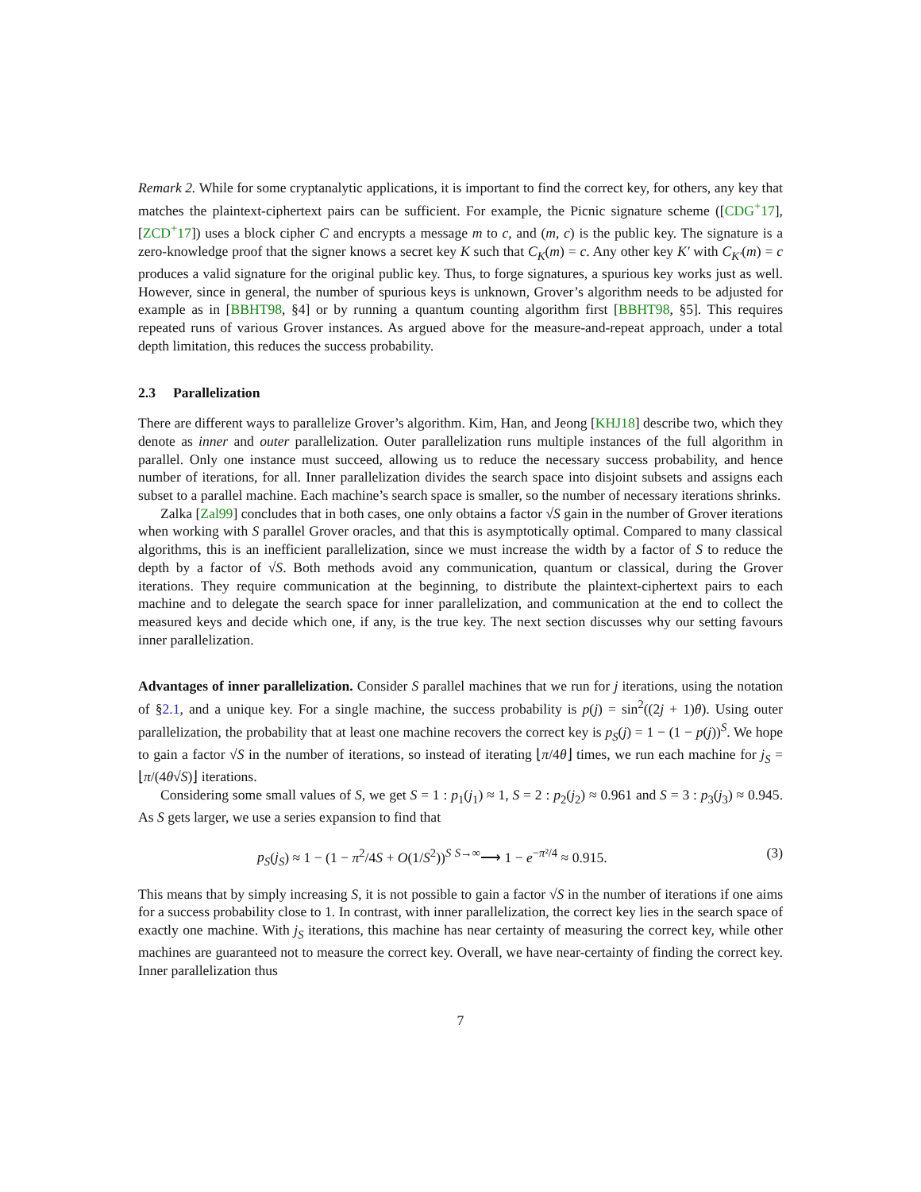Remark 2. While for some cryptanalytic applications, it is important to find the correct key, for others, any key that matches the plaintext-ciphertext pairs can be sufficient. For example, the Picnic signature scheme ([CDG<sup>+</sup>17], [ZCD<sup>+</sup>17]) uses a block cipher C and encrypts a message m to c, and (m, c) is the public key. The signature is a zero-knowledge proof that the signer knows a secret key K such that C<sub>K</sub>(m) = c. Any other key K′ with C<sub>K′</sub>(m) = c produces a valid signature for the original public key. Thus, to forge signatures, a spurious key works just as well. However, since in general, the number of spurious keys is unknown, Grover’s algorithm needs to be adjusted for example as in [BBHT98, §4] or by running a quantum counting algorithm first [BBHT98, §5]. This requires repeated runs of various Grover instances. As argued above for the measure-and-repeat approach, under a total depth limitation, this reduces the success probability.
2.3 Parallelization
There are different ways to parallelize Grover’s algorithm. Kim, Han, and Jeong [KHJ18] describe two, which they denote as inner and outer parallelization. Outer parallelization runs multiple instances of the full algorithm in parallel. Only one instance must succeed, allowing us to reduce the necessary success probability, and hence number of iterations, for all. Inner parallelization divides the search space into disjoint subsets and assigns each subset to a parallel machine. Each machine’s search space is smaller, so the number of necessary iterations shrinks.
Zalka [Zal99] concludes that in both cases, one only obtains a factor √S gain in the number of Grover iterations when working with S parallel Grover oracles, and that this is asymptotically optimal. Compared to many classical algorithms, this is an inefficient parallelization, since we must increase the width by a factor of S to reduce the depth by a factor of √S. Both methods avoid any communication, quantum or classical, during the Grover iterations. They require communication at the beginning, to distribute the plaintext-ciphertext pairs to each machine and to delegate the search space for inner parallelization, and communication at the end to collect the measured keys and decide which one, if any, is the true key. The next section discusses why our setting favours inner parallelization.
Advantages of inner parallelization. Consider S parallel machines that we run for j iterations, using the notation of §2.1, and a unique key. For a single machine, the success probability is p(j) = sin<sup>2</sup>((2j + 1)θ). Using outer parallelization, the probability that at least one machine recovers the correct key is p<sub>S</sub>(j) = 1 − (1 − p(j))<sup>S</sup>. We hope to gain a factor √S in the number of iterations, so instead of iterating ⌊π/4θ⌋ times, we run each machine for j<sub>S</sub> = ⌊π/(4θ√S)⌋ iterations.
Considering some small values of S, we get S = 1 : p<sub>1</sub>(j<sub>1</sub>) ≈ 1, S = 2 : p<sub>2</sub>(j<sub>2</sub>) ≈ 0.961 and S = 3 : p<sub>3</sub>(j<sub>3</sub>) ≈ 0.945. As S gets larger, we use a series expansion to find that
p<sub>S</sub>(j<sub>S</sub>) ≈ 1 − (1 − π<sup>2</sup>/4S + O(1/S<sup>2</sup>))<sup>S</sup> <sup>S→∞</sup>⟶ 1 − e<sup>−π²/4</sup> ≈ 0.915. (3)
This means that by simply increasing S, it is not possible to gain a factor √S in the number of iterations if one aims for a success probability close to 1. In contrast, with inner parallelization, the correct key lies in the search space of exactly one machine. With j<sub>S</sub> iterations, this machine has near certainty of measuring the correct key, while other machines are guaranteed not to measure the correct key. Overall, we have near-certainty of finding the correct key. Inner parallelization thus
7